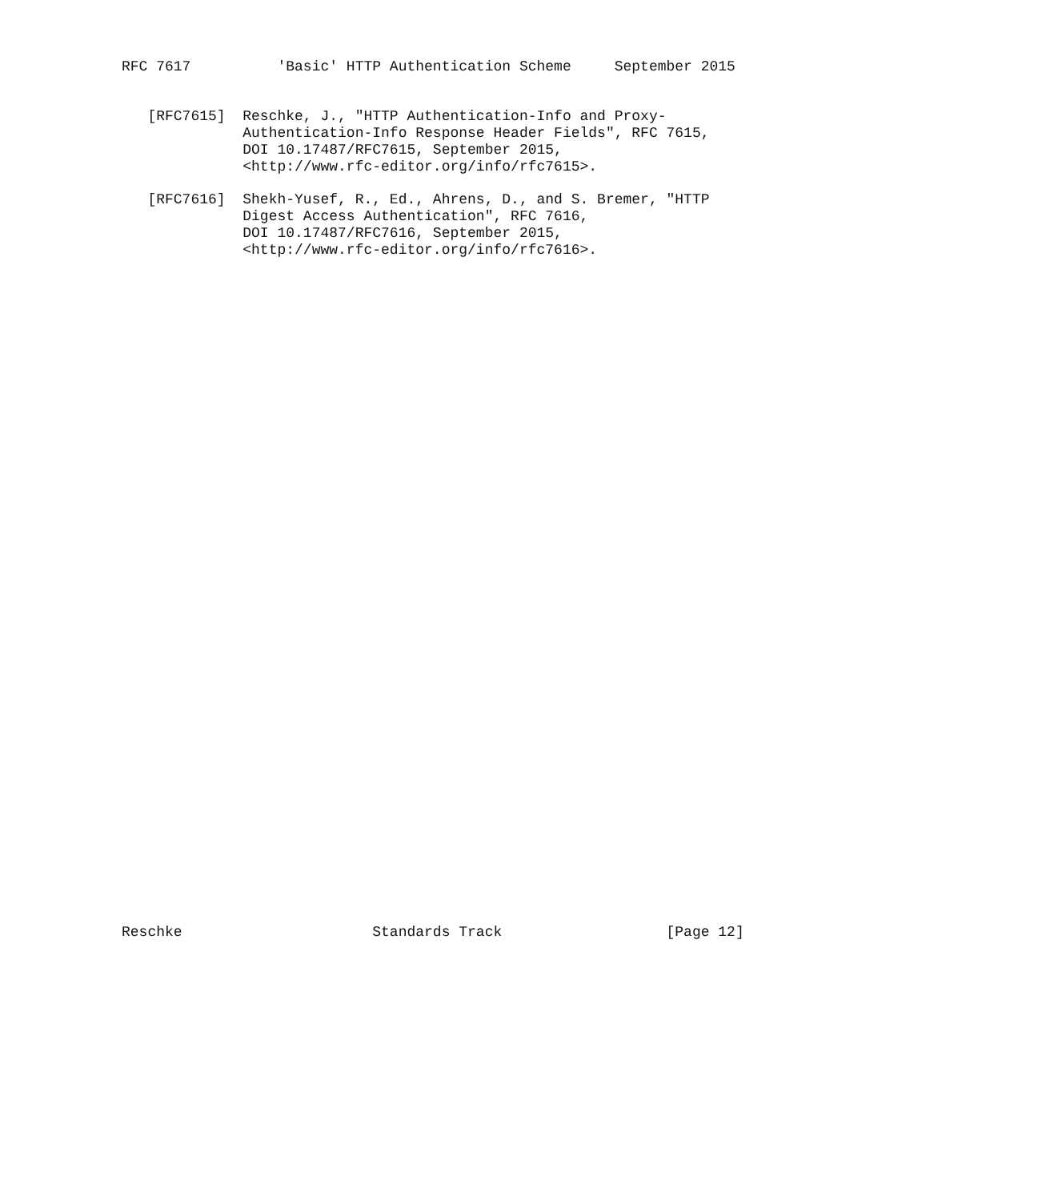RFC 7617          'Basic' HTTP Authentication Scheme     September 2015


   [RFC7615]  Reschke, J., "HTTP Authentication-Info and Proxy-
              Authentication-Info Response Header Fields", RFC 7615,
              DOI 10.17487/RFC7615, September 2015,
              <http://www.rfc-editor.org/info/rfc7615>.

   [RFC7616]  Shekh-Yusef, R., Ed., Ahrens, D., and S. Bremer, "HTTP
              Digest Access Authentication", RFC 7616,
              DOI 10.17487/RFC7616, September 2015,
              <http://www.rfc-editor.org/info/rfc7616>.








































Reschke                      Standards Track                   [Page 12]